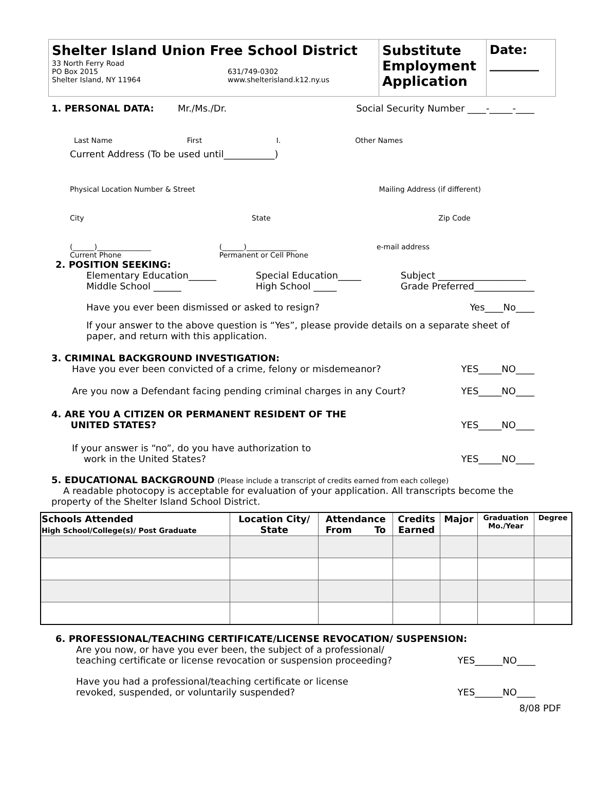Shelter Island Union Free School District
33 North Ferry Road
PO Box 2015
Shelter Island, NY 11964
631/749-0302
www.shelterisland.k12.ny.us
Substitute Employment Application
Date: ________
1. PERSONAL DATA: Mr./Ms./Dr. Social Security Number ____-_____-____
Last Name First I. Other Names
Current Address (To be used until___________)
Physical Location Number & Street Mailing Address (if different)
City State Zip Code
(______)_______________
Current Phone (______)______________
Permanent or Cell Phone e-mail address
2. POSITION SEEKING:
Elementary Education______
Middle School ______ Special Education_____
High School _____ Subject ___________________
Grade Preferred_____________
Have you ever been dismissed or asked to resign? Yes____No____
If your answer to the above question is “Yes”, please provide details on a separate sheet of paper, and return with this application.
3. CRIMINAL BACKGROUND INVESTIGATION:
Have you ever been convicted of a crime, felony or misdemeanor? YES_____NO____
Are you now a Defendant facing pending criminal charges in any Court? YES_____NO____
4. ARE YOU A CITIZEN OR PERMANENT RESIDENT OF THE
UNITED STATES? YES_____NO____
If your answer is “no”, do you have authorization to
work in the United States? YES_____NO____
5. EDUCATIONAL BACKGROUND (Please include a transcript of credits earned from each college)
A readable photocopy is acceptable for evaluation of your application. All transcripts become the property of the Shelter Island School District.
| Schools Attended High School/College(s)/ Post Graduate | Location City/ State | Attendance From To | Credits Earned | Major | Graduation Mo./Year | Degree |
| --- | --- | --- | --- | --- | --- | --- |
6. PROFESSIONAL/TEACHING CERTIFICATE/LICENSE REVOCATION/ SUSPENSION:
Are you now, or have you ever been, the subject of a professional/
teaching certificate or license revocation or suspension proceeding? YES______NO____
Have you had a professional/teaching certificate or license
revoked, suspended, or voluntarily suspended? YES______NO____
8/08 PDF